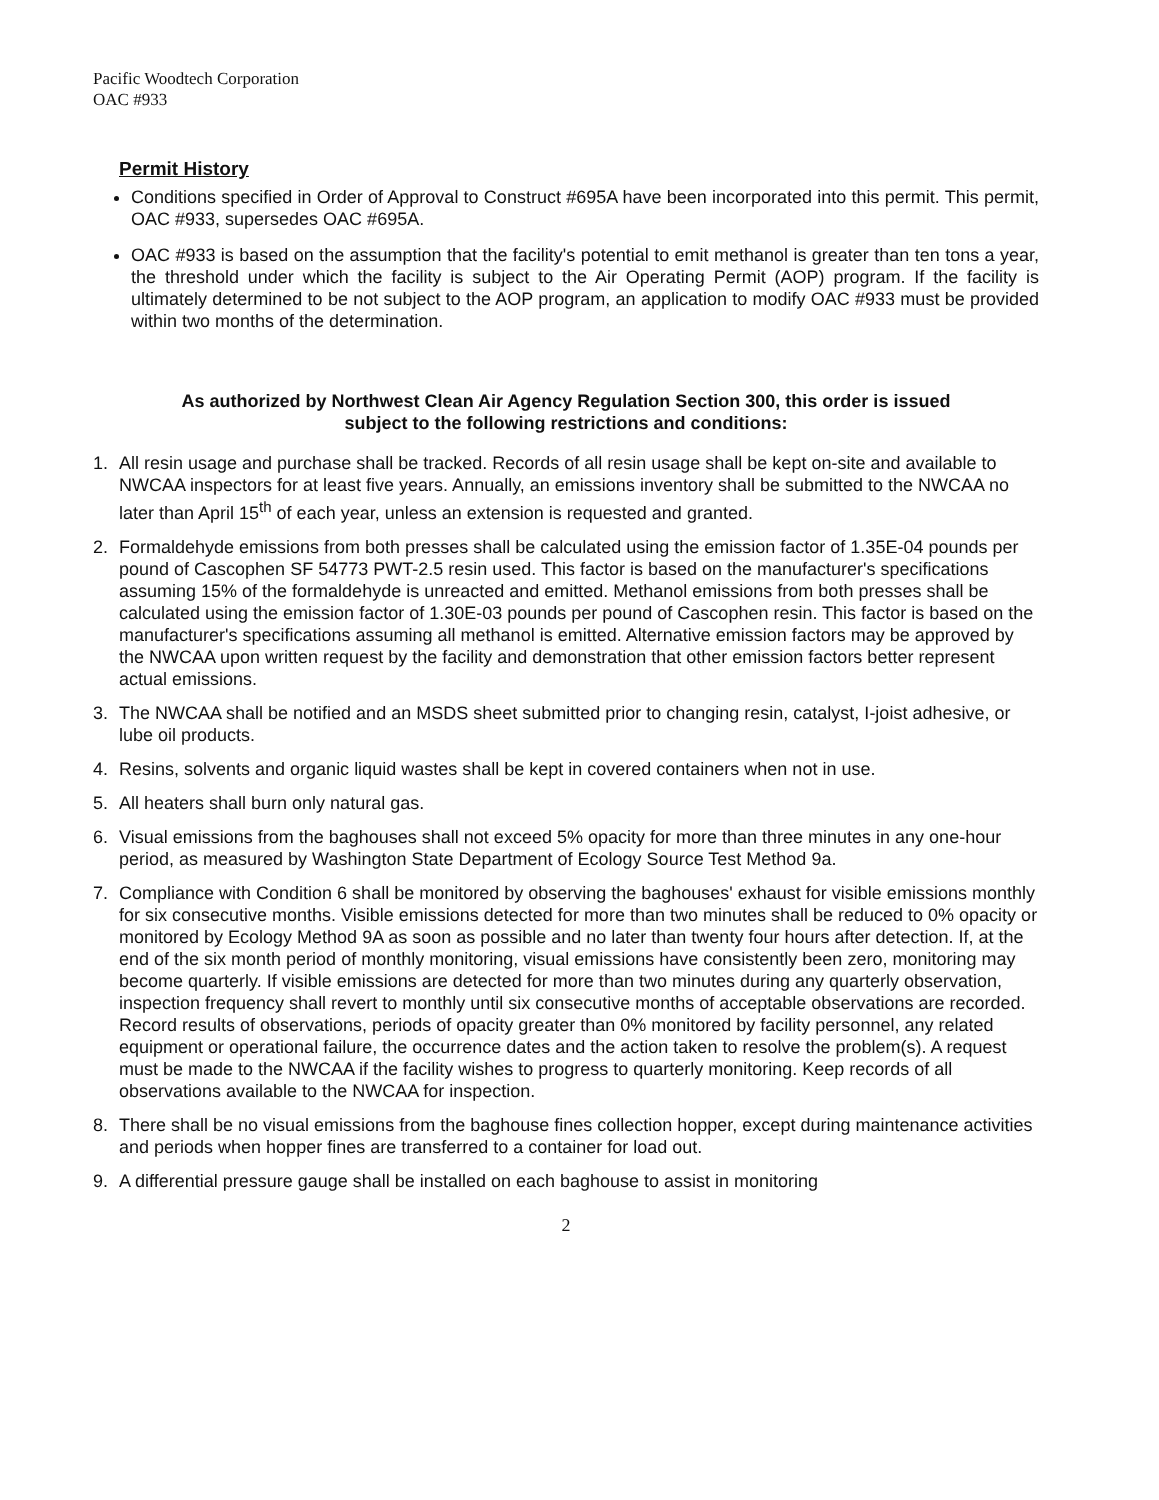Pacific Woodtech Corporation
OAC #933
Permit History
Conditions specified in Order of Approval to Construct #695A have been incorporated into this permit. This permit, OAC #933, supersedes OAC #695A.
OAC #933 is based on the assumption that the facility's potential to emit methanol is greater than ten tons a year, the threshold under which the facility is subject to the Air Operating Permit (AOP) program. If the facility is ultimately determined to be not subject to the AOP program, an application to modify OAC #933 must be provided within two months of the determination.
As authorized by Northwest Clean Air Agency Regulation Section 300, this order is issued
subject to the following restrictions and conditions:
1. All resin usage and purchase shall be tracked. Records of all resin usage shall be kept on-site and available to NWCAA inspectors for at least five years. Annually, an emissions inventory shall be submitted to the NWCAA no later than April 15<sup>th</sup> of each year, unless an extension is requested and granted.
2. Formaldehyde emissions from both presses shall be calculated using the emission factor of 1.35E-04 pounds per pound of Cascophen SF 54773 PWT-2.5 resin used. This factor is based on the manufacturer's specifications assuming 15% of the formaldehyde is unreacted and emitted. Methanol emissions from both presses shall be calculated using the emission factor of 1.30E-03 pounds per pound of Cascophen resin. This factor is based on the manufacturer's specifications assuming all methanol is emitted. Alternative emission factors may be approved by the NWCAA upon written request by the facility and demonstration that other emission factors better represent actual emissions.
3. The NWCAA shall be notified and an MSDS sheet submitted prior to changing resin, catalyst, I-joist adhesive, or lube oil products.
4. Resins, solvents and organic liquid wastes shall be kept in covered containers when not in use.
5. All heaters shall burn only natural gas.
6. Visual emissions from the baghouses shall not exceed 5% opacity for more than three minutes in any one-hour period, as measured by Washington State Department of Ecology Source Test Method 9a.
7. Compliance with Condition 6 shall be monitored by observing the baghouses' exhaust for visible emissions monthly for six consecutive months. Visible emissions detected for more than two minutes shall be reduced to 0% opacity or monitored by Ecology Method 9A as soon as possible and no later than twenty four hours after detection. If, at the end of the six month period of monthly monitoring, visual emissions have consistently been zero, monitoring may become quarterly. If visible emissions are detected for more than two minutes during any quarterly observation, inspection frequency shall revert to monthly until six consecutive months of acceptable observations are recorded. Record results of observations, periods of opacity greater than 0% monitored by facility personnel, any related equipment or operational failure, the occurrence dates and the action taken to resolve the problem(s). A request must be made to the NWCAA if the facility wishes to progress to quarterly monitoring. Keep records of all observations available to the NWCAA for inspection.
8. There shall be no visual emissions from the baghouse fines collection hopper, except during maintenance activities and periods when hopper fines are transferred to a container for load out.
9. A differential pressure gauge shall be installed on each baghouse to assist in monitoring
2